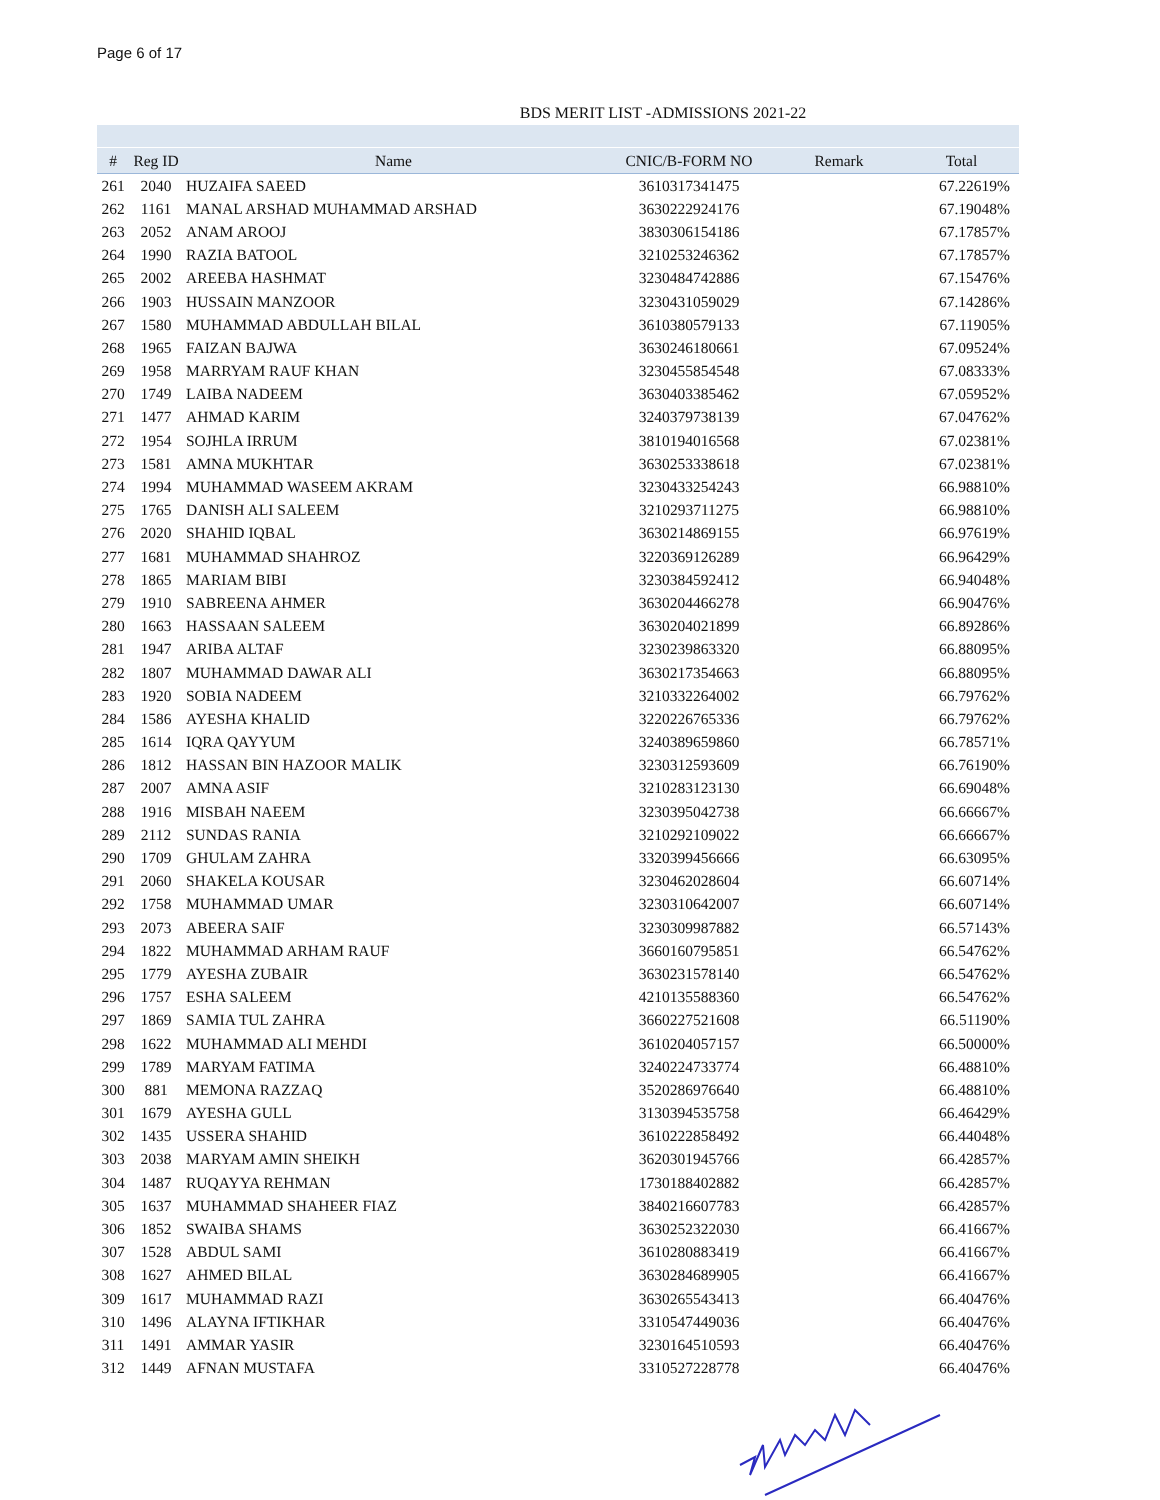Page 6 of 17
BDS MERIT LIST -ADMISSIONS 2021-22
| # | Reg ID | Name | CNIC/B-FORM NO | Remark | Total |
| --- | --- | --- | --- | --- | --- |
| 261 | 2040 | HUZAIFA SAEED | 3610317341475 | | 67.22619% |
| 262 | 1161 | MANAL ARSHAD MUHAMMAD ARSHAD | 3630222924176 | | 67.19048% |
| 263 | 2052 | ANAM AROOJ | 3830306154186 | | 67.17857% |
| 264 | 1990 | RAZIA BATOOL | 3210253246362 | | 67.17857% |
| 265 | 2002 | AREEBA HASHMAT | 3230484742886 | | 67.15476% |
| 266 | 1903 | HUSSAIN MANZOOR | 3230431059029 | | 67.14286% |
| 267 | 1580 | MUHAMMAD ABDULLAH BILAL | 3610380579133 | | 67.11905% |
| 268 | 1965 | FAIZAN BAJWA | 3630246180661 | | 67.09524% |
| 269 | 1958 | MARRYAM RAUF KHAN | 3230455854548 | | 67.08333% |
| 270 | 1749 | LAIBA NADEEM | 3630403385462 | | 67.05952% |
| 271 | 1477 | AHMAD KARIM | 3240379738139 | | 67.04762% |
| 272 | 1954 | SOJHLA IRRUM | 3810194016568 | | 67.02381% |
| 273 | 1581 | AMNA MUKHTAR | 3630253338618 | | 67.02381% |
| 274 | 1994 | MUHAMMAD WASEEM AKRAM | 3230433254243 | | 66.98810% |
| 275 | 1765 | DANISH ALI SALEEM | 3210293711275 | | 66.98810% |
| 276 | 2020 | SHAHID IQBAL | 3630214869155 | | 66.97619% |
| 277 | 1681 | MUHAMMAD SHAHROZ | 3220369126289 | | 66.96429% |
| 278 | 1865 | MARIAM BIBI | 3230384592412 | | 66.94048% |
| 279 | 1910 | SABREENA AHMER | 3630204466278 | | 66.90476% |
| 280 | 1663 | HASSAAN SALEEM | 3630204021899 | | 66.89286% |
| 281 | 1947 | ARIBA ALTAF | 3230239863320 | | 66.88095% |
| 282 | 1807 | MUHAMMAD DAWAR ALI | 3630217354663 | | 66.88095% |
| 283 | 1920 | SOBIA NADEEM | 3210332264002 | | 66.79762% |
| 284 | 1586 | AYESHA KHALID | 3220226765336 | | 66.79762% |
| 285 | 1614 | IQRA QAYYUM | 3240389659860 | | 66.78571% |
| 286 | 1812 | HASSAN BIN HAZOOR MALIK | 3230312593609 | | 66.76190% |
| 287 | 2007 | AMNA ASIF | 3210283123130 | | 66.69048% |
| 288 | 1916 | MISBAH NAEEM | 3230395042738 | | 66.66667% |
| 289 | 2112 | SUNDAS RANIA | 3210292109022 | | 66.66667% |
| 290 | 1709 | GHULAM ZAHRA | 3320399456666 | | 66.63095% |
| 291 | 2060 | SHAKELA KOUSAR | 3230462028604 | | 66.60714% |
| 292 | 1758 | MUHAMMAD UMAR | 3230310642007 | | 66.60714% |
| 293 | 2073 | ABEERA SAIF | 3230309987882 | | 66.57143% |
| 294 | 1822 | MUHAMMAD ARHAM RAUF | 3660160795851 | | 66.54762% |
| 295 | 1779 | AYESHA ZUBAIR | 3630231578140 | | 66.54762% |
| 296 | 1757 | ESHA SALEEM | 4210135588360 | | 66.54762% |
| 297 | 1869 | SAMIA TUL ZAHRA | 3660227521608 | | 66.51190% |
| 298 | 1622 | MUHAMMAD ALI MEHDI | 3610204057157 | | 66.50000% |
| 299 | 1789 | MARYAM FATIMA | 3240224733774 | | 66.48810% |
| 300 | 881 | MEMONA RAZZAQ | 3520286976640 | | 66.48810% |
| 301 | 1679 | AYESHA GULL | 3130394535758 | | 66.46429% |
| 302 | 1435 | USSERA SHAHID | 3610222858492 | | 66.44048% |
| 303 | 2038 | MARYAM AMIN SHEIKH | 3620301945766 | | 66.42857% |
| 304 | 1487 | RUQAYYA REHMAN | 1730188402882 | | 66.42857% |
| 305 | 1637 | MUHAMMAD SHAHEER FIAZ | 3840216607783 | | 66.42857% |
| 306 | 1852 | SWAIBA SHAMS | 3630252322030 | | 66.41667% |
| 307 | 1528 | ABDUL SAMI | 3610280883419 | | 66.41667% |
| 308 | 1627 | AHMED BILAL | 3630284689905 | | 66.41667% |
| 309 | 1617 | MUHAMMAD RAZI | 3630265543413 | | 66.40476% |
| 310 | 1496 | ALAYNA IFTIKHAR | 3310547449036 | | 66.40476% |
| 311 | 1491 | AMMAR YASIR | 3230164510593 | | 66.40476% |
| 312 | 1449 | AFNAN MUSTAFA | 3310527228778 | | 66.40476% |